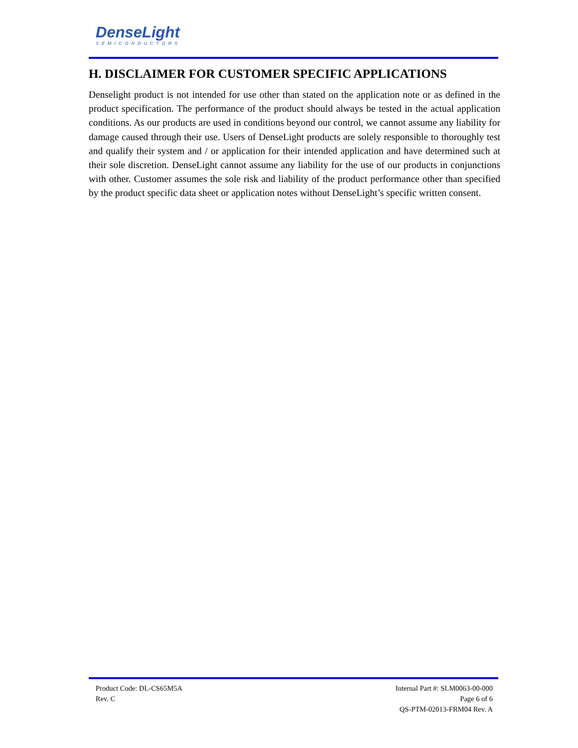DenseLight
SEMICONDUCTORS
H. DISCLAIMER FOR CUSTOMER SPECIFIC APPLICATIONS
Denselight product is not intended for use other than stated on the application note or as defined in the product specification. The performance of the product should always be tested in the actual application conditions. As our products are used in conditions beyond our control, we cannot assume any liability for damage caused through their use. Users of DenseLight products are solely responsible to thoroughly test and qualify their system and / or application for their intended application and have determined such at their sole discretion. DenseLight cannot assume any liability for the use of our products in conjunctions with other. Customer assumes the sole risk and liability of the product performance other than specified by the product specific data sheet or application notes without DenseLight’s specific written consent.
Product Code: DL-CS65M5A
Rev. C
Internal Part #: SLM0063-00-000
Page 6 of 6
QS-PTM-02013-FRM04 Rev. A